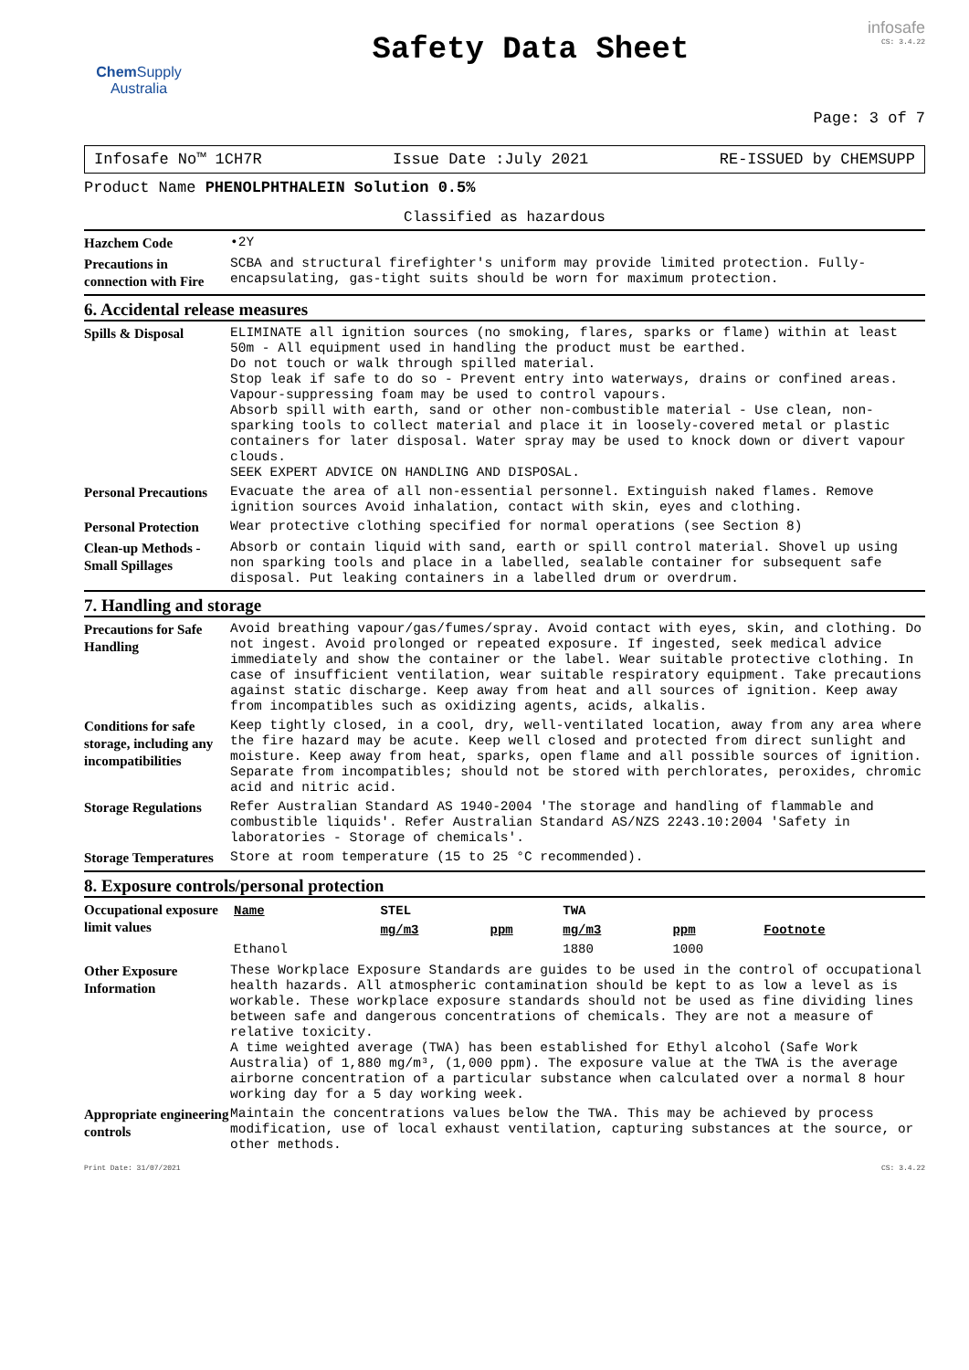Chem Supply
Australia
Safety Data Sheet
infosafe
CS: 3.4.22
Page: 3 of 7
Infosafe No™ 1CH7R Issue Date :July 2021 RE-ISSUED by CHEMSUPP
Product Name PHENOLPHTHALEIN Solution 0.5%
Classified as hazardous
Hazchem Code
•2Y
Precautions in connection with Fire
SCBA and structural firefighter's uniform may provide limited protection. Fully-encapsulating, gas-tight suits should be worn for maximum protection.
6. Accidental release measures
Spills & Disposal
ELIMINATE all ignition sources (no smoking, flares, sparks or flame) within at least 50m - All equipment used in handling the product must be earthed.
Do not touch or walk through spilled material.
Stop leak if safe to do so - Prevent entry into waterways, drains or confined areas.
Vapour-suppressing foam may be used to control vapours.
Absorb spill with earth, sand or other non-combustible material - Use clean, non-sparking tools to collect material and place it in loosely-covered metal or plastic containers for later disposal. Water spray may be used to knock down or divert vapour clouds.
SEEK EXPERT ADVICE ON HANDLING AND DISPOSAL.
Personal Precautions
Evacuate the area of all non-essential personnel. Extinguish naked flames. Remove ignition sources Avoid inhalation, contact with skin, eyes and clothing.
Personal Protection
Wear protective clothing specified for normal operations (see Section 8)
Clean-up Methods - Small Spillages
Absorb or contain liquid with sand, earth or spill control material. Shovel up using non sparking tools and place in a labelled, sealable container for subsequent safe disposal. Put leaking containers in a labelled drum or overdrum.
7. Handling and storage
Precautions for Safe Handling
Avoid breathing vapour/gas/fumes/spray. Avoid contact with eyes, skin, and clothing. Do not ingest. Avoid prolonged or repeated exposure. If ingested, seek medical advice immediately and show the container or the label. Wear suitable protective clothing. In case of insufficient ventilation, wear suitable respiratory equipment. Take precautions against static discharge. Keep away from heat and all sources of ignition. Keep away from incompatibles such as oxidizing agents, acids, alkalis.
Conditions for safe storage, including any incompatibilities
Keep tightly closed, in a cool, dry, well-ventilated location, away from any area where the fire hazard may be acute. Keep well closed and protected from direct sunlight and moisture. Keep away from heat, sparks, open flame and all possible sources of ignition. Separate from incompatibles; should not be stored with perchlorates, peroxides, chromic acid and nitric acid.
Storage Regulations
Refer Australian Standard AS 1940-2004 'The storage and handling of flammable and combustible liquids'. Refer Australian Standard AS/NZS 2243.10:2004 'Safety in laboratories - Storage of chemicals'.
Storage Temperatures
Store at room temperature (15 to 25 °C recommended).
8. Exposure controls/personal protection
Occupational exposure limit values
| Name | STEL | | TWA | | |
| --- | --- | --- | --- | --- | --- |
| | mg/m3 | ppm | mg/m3 | ppm | Footnote |
| Ethanol | | | 1880 | 1000 | |
Other Exposure Information
These Workplace Exposure Standards are guides to be used in the control of occupational health hazards. All atmospheric contamination should be kept to as low a level as is workable. These workplace exposure standards should not be used as fine dividing lines between safe and dangerous concentrations of chemicals. They are not a measure of relative toxicity.
A time weighted average (TWA) has been established for Ethyl alcohol (Safe Work Australia) of 1,880 mg/m³, (1,000 ppm). The exposure value at the TWA is the average airborne concentration of a particular substance when calculated over a normal 8 hour working day for a 5 day working week.
Appropriate engineering controls
Maintain the concentrations values below the TWA. This may be achieved by process modification, use of local exhaust ventilation, capturing substances at the source, or other methods.
Print Date: 31/07/2021 CS: 3.4.22